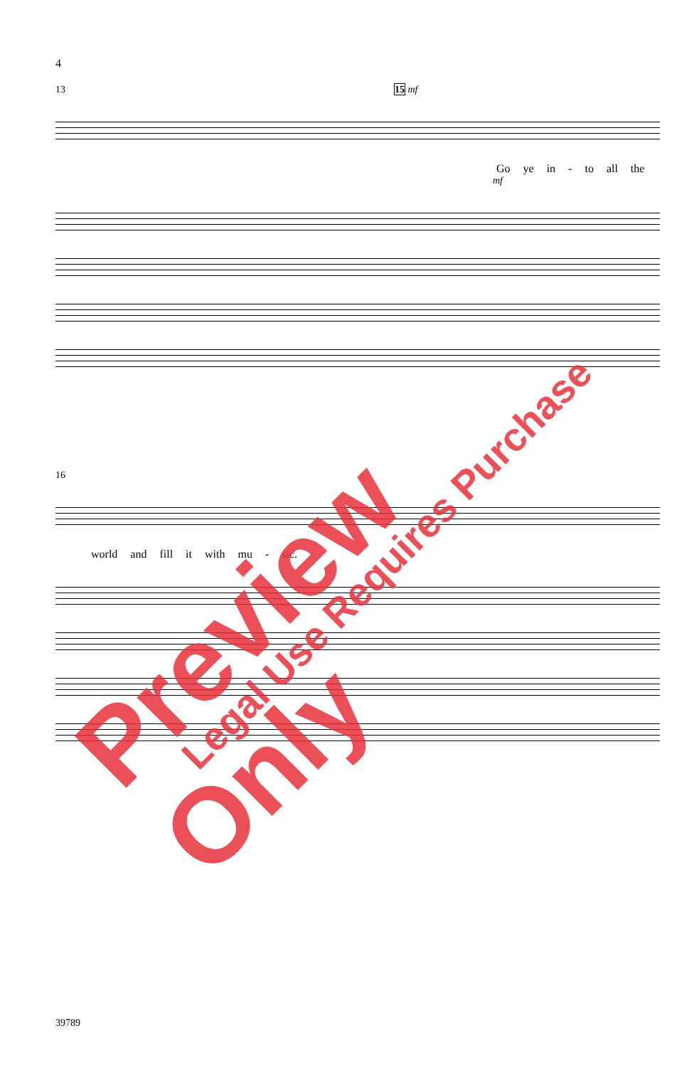4
13 15 mf
Go ye in - to all the
mf
16
world and fill it with mu - sic.
39789
Preview Only Legal Use Requires Purchase